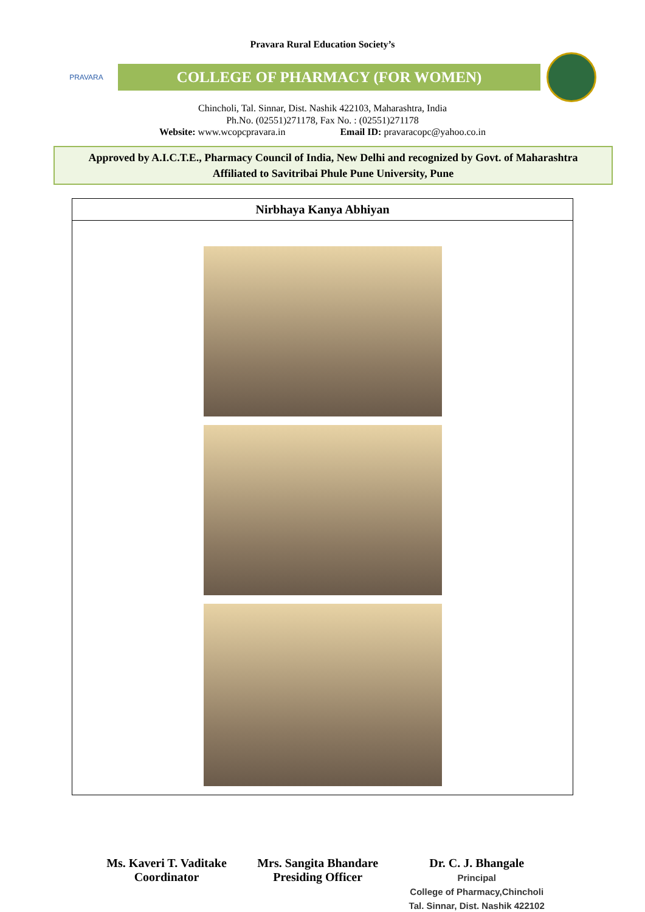Pravara Rural Education Society’s
PRAVARA
COLLEGE OF PHARMACY (FOR WOMEN)
Chincholi, Tal. Sinnar, Dist. Nashik 422103, Maharashtra, India
Ph.No. (02551)271178, Fax No. : (02551)271178
Website: www.wcopcpravara.in Email ID: pravaracopc@yahoo.co.in
Approved by A.I.C.T.E., Pharmacy Council of India, New Delhi and recognized by Govt. of Maharashtra
Affiliated to Savitribai Phule Pune University, Pune
| Nirbhaya Kanya Abhiyan |
Ms. Kaveri T. Vaditake
Coordinator
Mrs. Sangita Bhandare
Presiding Officer
Dr. C. J. Bhangale
Principal
College of Pharmacy,Chincholi
Tal. Sinnar, Dist. Nashik 422102